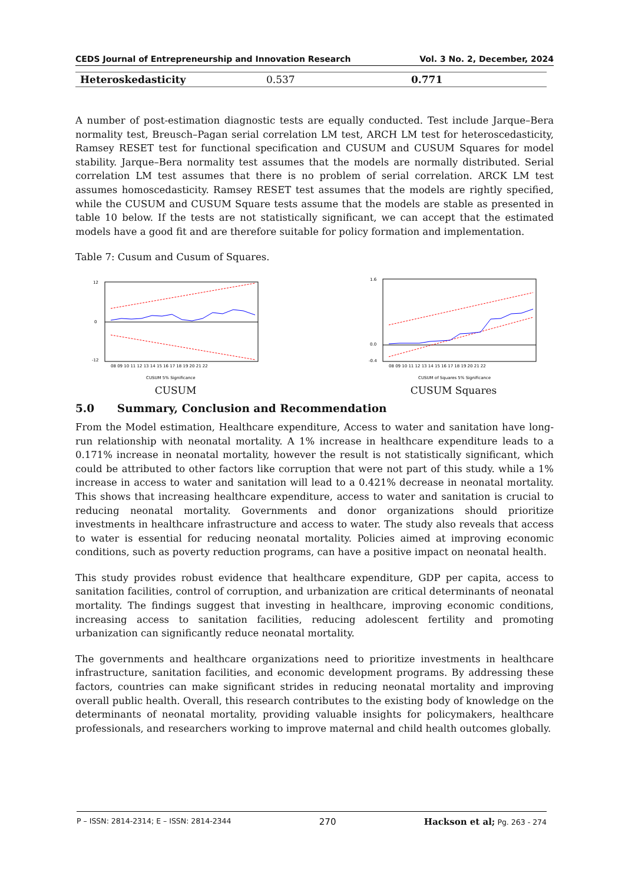CEDS Journal of Entrepreneurship and Innovation Research Vol. 3 No. 2, December, 2024
| Heteroskedasticity | 0.537 | 0.771 |
A number of post-estimation diagnostic tests are equally conducted. Test include Jarque–Bera normality test, Breusch–Pagan serial correlation LM test, ARCH LM test for heteroscedasticity, Ramsey RESET test for functional specification and CUSUM and CUSUM Squares for model stability. Jarque–Bera normality test assumes that the models are normally distributed. Serial correlation LM test assumes that there is no problem of serial correlation. ARCK LM test assumes homoscedasticity. Ramsey RESET test assumes that the models are rightly specified, while the CUSUM and CUSUM Square tests assume that the models are stable as presented in table 10 below. If the tests are not statistically significant, we can accept that the estimated models have a good fit and are therefore suitable for policy formation and implementation.
Table 7: Cusum and Cusum of Squares.
12
0
-12
08 09 10 11 12 13 14 15 16 17 18 19 20 21 22
CUSUM 5% Significance
CUSUM
1.6
0.0
-0.4
08 09 10 11 12 13 14 15 16 17 18 19 20 21 22
CUSUM of Squares 5% Significance
CUSUM Squares
5.0 Summary, Conclusion and Recommendation
From the Model estimation, Healthcare expenditure, Access to water and sanitation have long-run relationship with neonatal mortality. A 1% increase in healthcare expenditure leads to a 0.171% increase in neonatal mortality, however the result is not statistically significant, which could be attributed to other factors like corruption that were not part of this study. while a 1% increase in access to water and sanitation will lead to a 0.421% decrease in neonatal mortality. This shows that increasing healthcare expenditure, access to water and sanitation is crucial to reducing neonatal mortality. Governments and donor organizations should prioritize investments in healthcare infrastructure and access to water. The study also reveals that access to water is essential for reducing neonatal mortality. Policies aimed at improving economic conditions, such as poverty reduction programs, can have a positive impact on neonatal health.
This study provides robust evidence that healthcare expenditure, GDP per capita, access to sanitation facilities, control of corruption, and urbanization are critical determinants of neonatal mortality. The findings suggest that investing in healthcare, improving economic conditions, increasing access to sanitation facilities, reducing adolescent fertility and promoting urbanization can significantly reduce neonatal mortality.
The governments and healthcare organizations need to prioritize investments in healthcare infrastructure, sanitation facilities, and economic development programs. By addressing these factors, countries can make significant strides in reducing neonatal mortality and improving overall public health. Overall, this research contributes to the existing body of knowledge on the determinants of neonatal mortality, providing valuable insights for policymakers, healthcare professionals, and researchers working to improve maternal and child health outcomes globally.
P – ISSN: 2814-2314; E – ISSN: 2814-2344 270 Hackson et al; Pg. 263 - 274